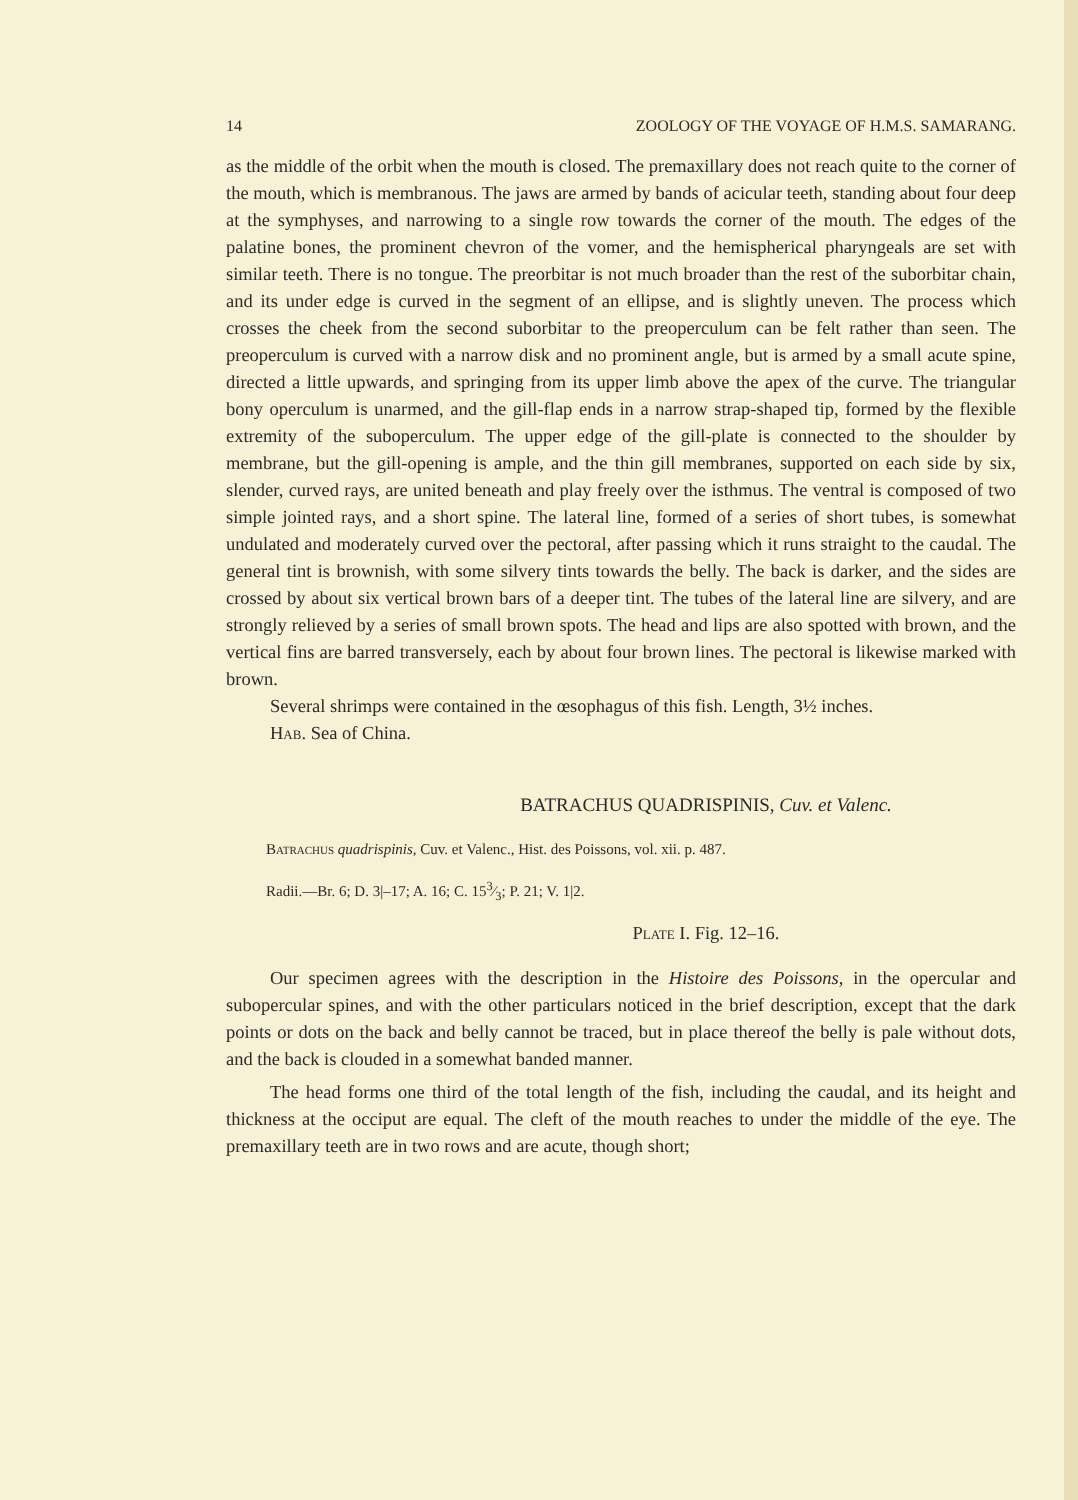14 ZOOLOGY OF THE VOYAGE OF H.M.S. SAMARANG.
as the middle of the orbit when the mouth is closed. The premaxillary does not reach quite to the corner of the mouth, which is membranous. The jaws are armed by bands of acicular teeth, standing about four deep at the symphyses, and narrowing to a single row towards the corner of the mouth. The edges of the palatine bones, the prominent chevron of the vomer, and the hemispherical pharyngeals are set with similar teeth. There is no tongue. The preorbitar is not much broader than the rest of the suborbitar chain, and its under edge is curved in the segment of an ellipse, and is slightly uneven. The process which crosses the cheek from the second suborbitar to the preoperculum can be felt rather than seen. The preoperculum is curved with a narrow disk and no prominent angle, but is armed by a small acute spine, directed a little upwards, and springing from its upper limb above the apex of the curve. The triangular bony operculum is unarmed, and the gill-flap ends in a narrow strap-shaped tip, formed by the flexible extremity of the suboperculum. The upper edge of the gill-plate is connected to the shoulder by membrane, but the gill-opening is ample, and the thin gill membranes, supported on each side by six, slender, curved rays, are united beneath and play freely over the isthmus. The ventral is composed of two simple jointed rays, and a short spine. The lateral line, formed of a series of short tubes, is somewhat undulated and moderately curved over the pectoral, after passing which it runs straight to the caudal. The general tint is brownish, with some silvery tints towards the belly. The back is darker, and the sides are crossed by about six vertical brown bars of a deeper tint. The tubes of the lateral line are silvery, and are strongly relieved by a series of small brown spots. The head and lips are also spotted with brown, and the vertical fins are barred transversely, each by about four brown lines. The pectoral is likewise marked with brown.
Several shrimps were contained in the œsophagus of this fish. Length, 3½ inches.
Hab. Sea of China.
BATRACHUS QUADRISPINIS, Cuv. et Valenc.
Batrachus quadrispinis, Cuv. et Valenc., Hist. des Poissons, vol. xii. p. 487.
Radii.—Br. 6; D. 3|–17; A. 16; C. 153⁄3; P. 21; V. 1|2.
Plate I. Fig. 12–16.
Our specimen agrees with the description in the Histoire des Poissons, in the opercular and subopercular spines, and with the other particulars noticed in the brief description, except that the dark points or dots on the back and belly cannot be traced, but in place thereof the belly is pale without dots, and the back is clouded in a somewhat banded manner.
The head forms one third of the total length of the fish, including the caudal, and its height and thickness at the occiput are equal. The cleft of the mouth reaches to under the middle of the eye. The premaxillary teeth are in two rows and are acute, though short;